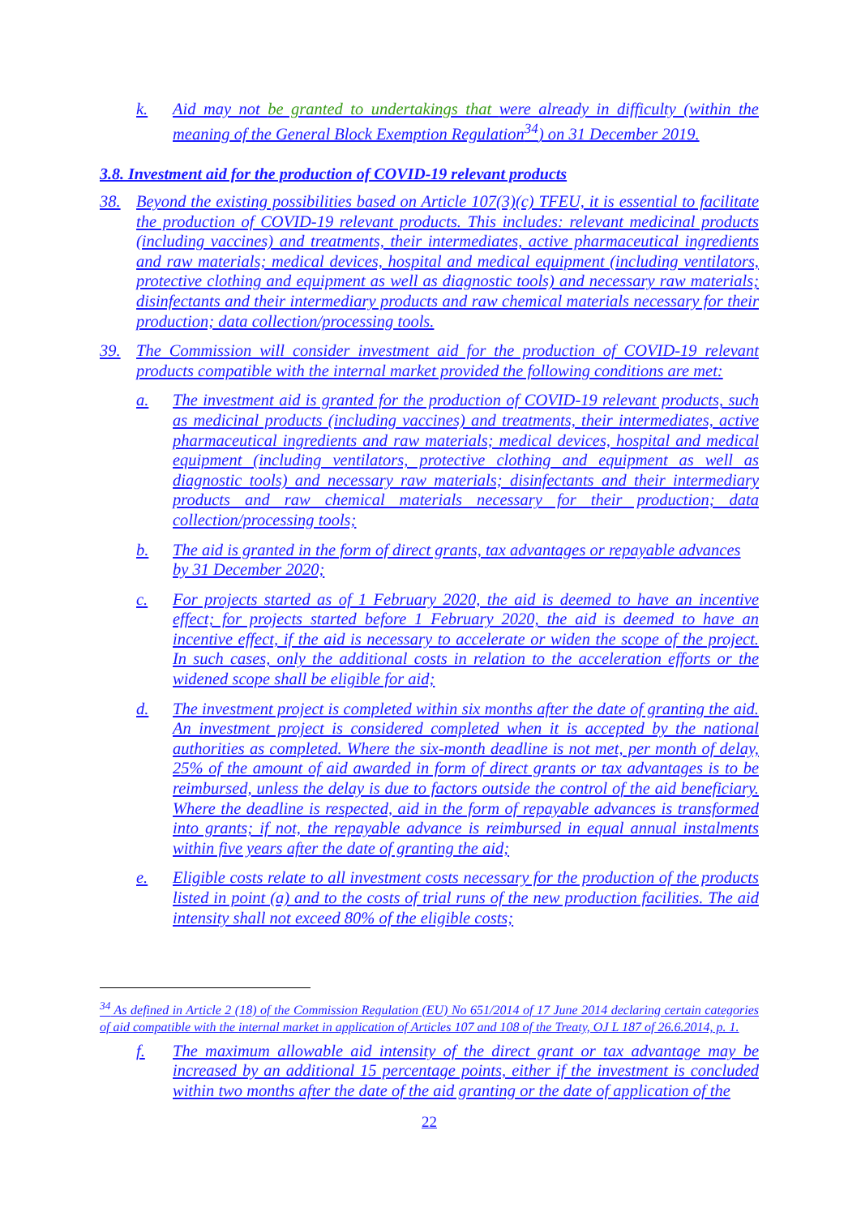k. Aid may not be granted to undertakings that were already in difficulty (within the meaning of the General Block Exemption Regulation<sup>34</sup>) on 31 December 2019.
3.8. Investment aid for the production of COVID-19 relevant products
38. Beyond the existing possibilities based on Article 107(3)(c) TFEU, it is essential to facilitate the production of COVID-19 relevant products. This includes: relevant medicinal products (including vaccines) and treatments, their intermediates, active pharmaceutical ingredients and raw materials; medical devices, hospital and medical equipment (including ventilators, protective clothing and equipment as well as diagnostic tools) and necessary raw materials; disinfectants and their intermediary products and raw chemical materials necessary for their production; data collection/processing tools.
39. The Commission will consider investment aid for the production of COVID-19 relevant products compatible with the internal market provided the following conditions are met:
a. The investment aid is granted for the production of COVID-19 relevant products, such as medicinal products (including vaccines) and treatments, their intermediates, active pharmaceutical ingredients and raw materials; medical devices, hospital and medical equipment (including ventilators, protective clothing and equipment as well as diagnostic tools) and necessary raw materials; disinfectants and their intermediary products and raw chemical materials necessary for their production; data collection/processing tools;
b. The aid is granted in the form of direct grants, tax advantages or repayable advances by 31 December 2020;
c. For projects started as of 1 February 2020, the aid is deemed to have an incentive effect; for projects started before 1 February 2020, the aid is deemed to have an incentive effect, if the aid is necessary to accelerate or widen the scope of the project. In such cases, only the additional costs in relation to the acceleration efforts or the widened scope shall be eligible for aid;
d. The investment project is completed within six months after the date of granting the aid. An investment project is considered completed when it is accepted by the national authorities as completed. Where the six-month deadline is not met, per month of delay, 25% of the amount of aid awarded in form of direct grants or tax advantages is to be reimbursed, unless the delay is due to factors outside the control of the aid beneficiary. Where the deadline is respected, aid in the form of repayable advances is transformed into grants; if not, the repayable advance is reimbursed in equal annual instalments within five years after the date of granting the aid;
e. Eligible costs relate to all investment costs necessary for the production of the products listed in point (a) and to the costs of trial runs of the new production facilities. The aid intensity shall not exceed 80% of the eligible costs;
<sup>34</sup> As defined in Article 2 (18) of the Commission Regulation (EU) No 651/2014 of 17 June 2014 declaring certain categories of aid compatible with the internal market in application of Articles 107 and 108 of the Treaty, OJ L 187 of 26.6.2014, p. 1.
f. The maximum allowable aid intensity of the direct grant or tax advantage may be increased by an additional 15 percentage points, either if the investment is concluded within two months after the date of the aid granting or the date of application of the
22